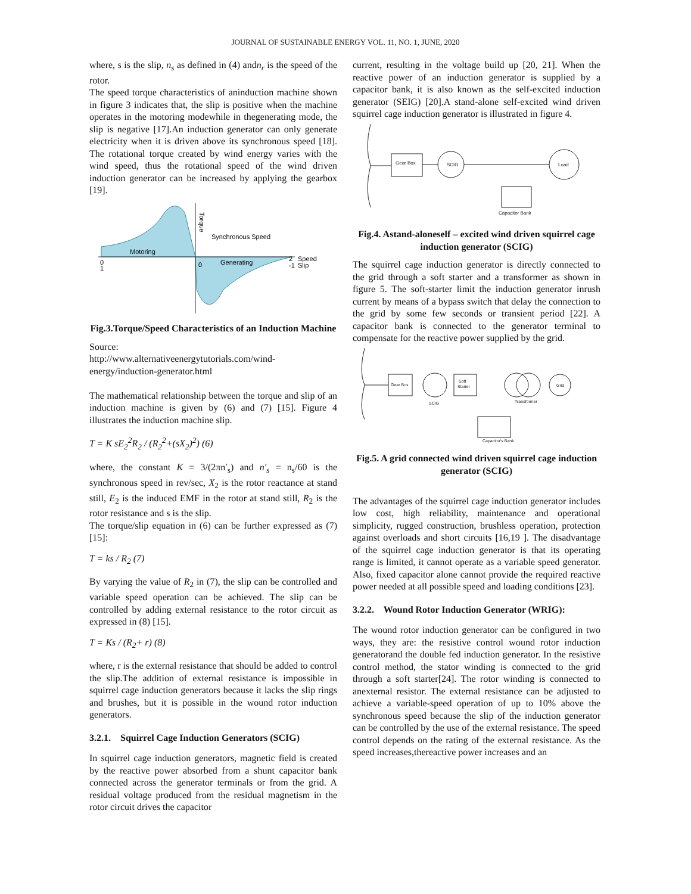JOURNAL OF SUSTAINABLE ENERGY VOL. 11, NO. 1, JUNE, 2020
where, s is the slip, n<sub>s</sub> as defined in (4) andn<sub>r</sub> is the speed of the rotor.
The speed torque characteristics of aninduction machine shown in figure 3 indicates that, the slip is positive when the machine operates in the motoring modewhile in thegenerating mode, the slip is negative [17].An induction generator can only generate electricity when it is driven above its synchronous speed [18]. The rotational torque created by wind energy varies with the wind speed, thus the rotational speed of the wind driven induction generator can be increased by applying the gearbox [19].
Motoring
Generating
Synchronous Speed
Torque
Speed
Slip
0
1
0
2
-1
Fig.3.Torque/Speed Characteristics of an Induction Machine
Source:
http://www.alternativeenergytutorials.com/wind-energy/induction-generator.html
The mathematical relationship between the torque and slip of an induction machine is given by (6) and (7) [15]. Figure 4 illustrates the induction machine slip.
T = K sE<sub>2</sub><sup>2</sup>R<sub>2</sub> / (R<sub>2</sub><sup>2</sup>+(sX<sub>2</sub>)<sup>2</sup>) (6)
where, the constant K = 3/(2πn′<sub>s</sub>) and n′<sub>s</sub> = n<sub>s</sub>/60 is the synchronous speed in rev/sec, X<sub>2</sub> is the rotor reactance at stand still, E<sub>2</sub> is the induced EMF in the rotor at stand still, R<sub>2</sub> is the rotor resistance and s is the slip.
The torque/slip equation in (6) can be further expressed as (7)[15]:
T = ks / R<sub>2</sub> (7)
By varying the value of R<sub>2</sub> in (7), the slip can be controlled and variable speed operation can be achieved. The slip can be controlled by adding external resistance to the rotor circuit as expressed in (8) [15].
T = Ks / (R<sub>2</sub>+ r) (8)
where, r is the external resistance that should be added to control the slip.The addition of external resistance is impossible in squirrel cage induction generators because it lacks the slip rings and brushes, but it is possible in the wound rotor induction generators.
3.2.1. Squirrel Cage Induction Generators (SCIG)
In squirrel cage induction generators, magnetic field is created by the reactive power absorbed from a shunt capacitor bank connected across the generator terminals or from the grid. A residual voltage produced from the residual magnetism in the rotor circuit drives the capacitor
current, resulting in the voltage build up [20, 21]. When the reactive power of an induction generator is supplied by a capacitor bank, it is also known as the self-excited induction generator (SEIG) [20].A stand-alone self-excited wind driven squirrel cage induction generator is illustrated in figure 4.
Gear Box
SCIG
Load
Capacitor Bank
Fig.4. Astand-aloneself – excited wind driven squirrel cage induction generator (SCIG)
The squirrel cage induction generator is directly connected to the grid through a soft starter and a transformer as shown in figure 5. The soft-starter limit the induction generator inrush current by means of a bypass switch that delay the connection to the grid by some few seconds or transient period [22]. A capacitor bank is connected to the generator terminal to compensate for the reactive power supplied by the grid.
Gear Box
SCIG
Soft
Starter
Transformer
Grid
Capacitor's Bank
Fig.5. A grid connected wind driven squirrel cage induction generator (SCIG)
The advantages of the squirrel cage induction generator includes low cost, high reliability, maintenance and operational simplicity, rugged construction, brushless operation, protection against overloads and short circuits [16,19 ]. The disadvantage of the squirrel cage induction generator is that its operating range is limited, it cannot operate as a variable speed generator. Also, fixed capacitor alone cannot provide the required reactive power needed at all possible speed and loading conditions [23].
3.2.2. Wound Rotor Induction Generator (WRIG):
The wound rotor induction generator can be configured in two ways, they are: the resistive control wound rotor induction generatorand the double fed induction generator. In the resistive control method, the stator winding is connected to the grid through a soft starter[24]. The rotor winding is connected to anexternal resistor. The external resistance can be adjusted to achieve a variable-speed operation of up to 10% above the synchronous speed because the slip of the induction generator can be controlled by the use of the external resistance. The speed control depends on the rating of the external resistance. As the speed increases,thereactive power increases and an